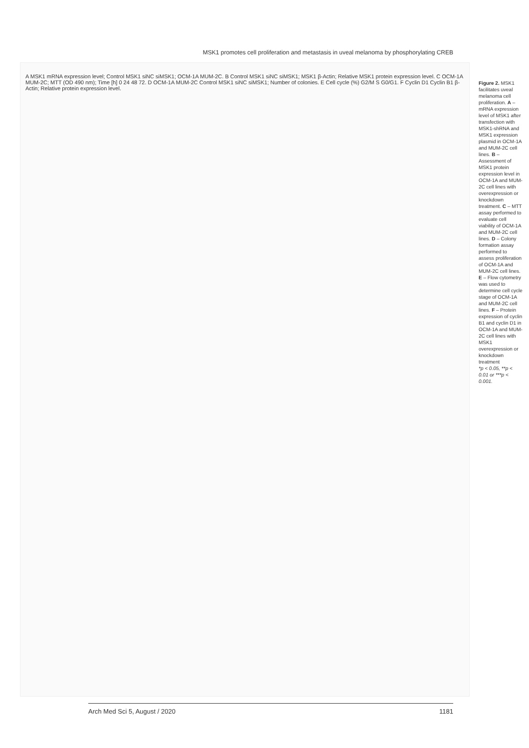MSK1 promotes cell proliferation and metastasis in uveal melanoma by phosphorylating CREB
A MSK1 mRNA expression level; Control MSK1 siNC siMSK1; OCM-1A MUM-2C. B Control MSK1 siNC siMSK1; MSK1 β-Actin; Relative MSK1 protein expression level. C OCM-1A MUM-2C; MTT (OD 490 nm); Time [h] 0 24 48 72. D OCM-1A MUM-2C Control MSK1 siNC siMSK1; Number of colonies. E Cell cycle (%) G2/M S G0/G1. F Cyclin D1 Cyclin B1 β-Actin; Relative protein expression level.
Figure 2. MSK1 facilitates uveal melanoma cell proliferation. A – mRNA expression level of MSK1 after transfection with MSK1-shRNA and MSK1 expression plasmid in OCM-1A and MUM-2C cell lines. B – Assessment of MSK1 protein expression level in OCM-1A and MUM-2C cell lines with overexpression or knockdown treatment. C – MTT assay performed to evaluate cell viability of OCM-1A and MUM-2C cell lines. D – Colony formation assay performed to assess proliferation of OCM-1A and MUM-2C cell lines. E – Flow cytometry was used to determine cell cycle stage of OCM-1A and MUM-2C cell lines. F – Protein expression of cyclin B1 and cyclin D1 in OCM-1A and MUM-2C cell lines with MSK1 overexpression or knockdown treatment
*p < 0.05, **p < 0.01 or ***p < 0.001.
Arch Med Sci 5, August / 2020 1181